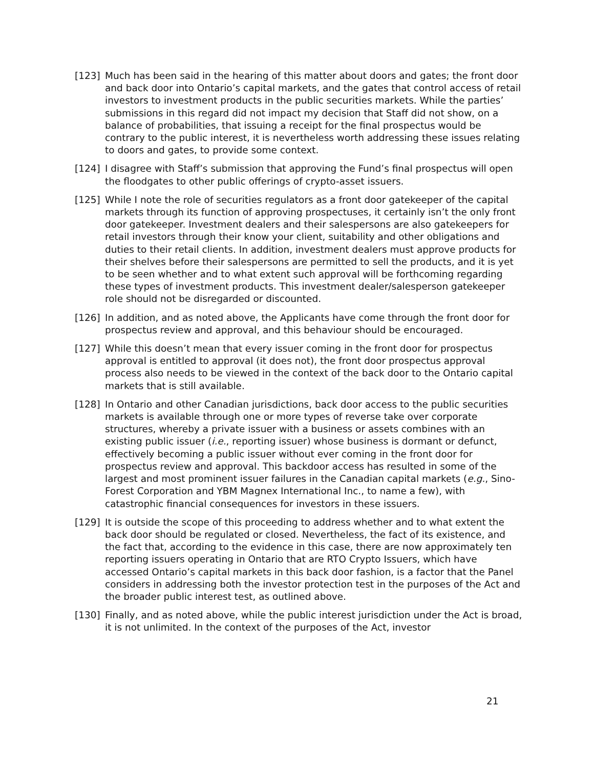[123] Much has been said in the hearing of this matter about doors and gates; the front door and back door into Ontario’s capital markets, and the gates that control access of retail investors to investment products in the public securities markets. While the parties’ submissions in this regard did not impact my decision that Staff did not show, on a balance of probabilities, that issuing a receipt for the final prospectus would be contrary to the public interest, it is nevertheless worth addressing these issues relating to doors and gates, to provide some context.
[124] I disagree with Staff’s submission that approving the Fund’s final prospectus will open the floodgates to other public offerings of crypto-asset issuers.
[125] While I note the role of securities regulators as a front door gatekeeper of the capital markets through its function of approving prospectuses, it certainly isn’t the only front door gatekeeper. Investment dealers and their salespersons are also gatekeepers for retail investors through their know your client, suitability and other obligations and duties to their retail clients. In addition, investment dealers must approve products for their shelves before their salespersons are permitted to sell the products, and it is yet to be seen whether and to what extent such approval will be forthcoming regarding these types of investment products. This investment dealer/salesperson gatekeeper role should not be disregarded or discounted.
[126] In addition, and as noted above, the Applicants have come through the front door for prospectus review and approval, and this behaviour should be encouraged.
[127] While this doesn’t mean that every issuer coming in the front door for prospectus approval is entitled to approval (it does not), the front door prospectus approval process also needs to be viewed in the context of the back door to the Ontario capital markets that is still available.
[128] In Ontario and other Canadian jurisdictions, back door access to the public securities markets is available through one or more types of reverse take over corporate structures, whereby a private issuer with a business or assets combines with an existing public issuer (i.e., reporting issuer) whose business is dormant or defunct, effectively becoming a public issuer without ever coming in the front door for prospectus review and approval. This backdoor access has resulted in some of the largest and most prominent issuer failures in the Canadian capital markets (e.g., Sino-Forest Corporation and YBM Magnex International Inc., to name a few), with catastrophic financial consequences for investors in these issuers.
[129] It is outside the scope of this proceeding to address whether and to what extent the back door should be regulated or closed. Nevertheless, the fact of its existence, and the fact that, according to the evidence in this case, there are now approximately ten reporting issuers operating in Ontario that are RTO Crypto Issuers, which have accessed Ontario’s capital markets in this back door fashion, is a factor that the Panel considers in addressing both the investor protection test in the purposes of the Act and the broader public interest test, as outlined above.
[130] Finally, and as noted above, while the public interest jurisdiction under the Act is broad, it is not unlimited. In the context of the purposes of the Act, investor
21